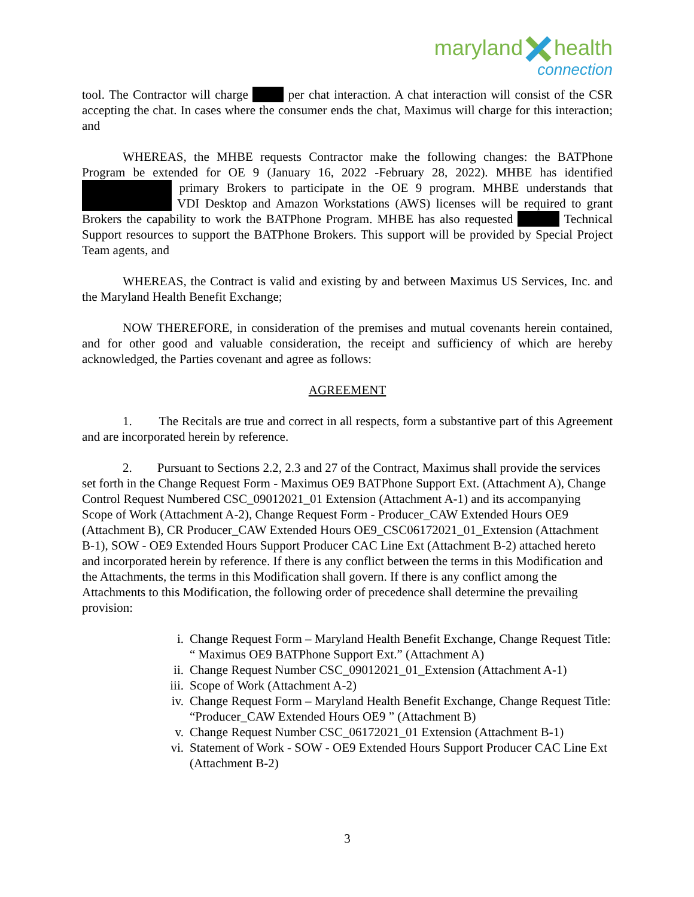marylandhealth
connection
tool. The Contractor will charge per chat interaction. A chat interaction will consist of the CSR accepting the chat. In cases where the consumer ends the chat, Maximus will charge for this interaction; and
WHEREAS, the MHBE requests Contractor make the following changes: the BATPhone Program be extended for OE 9 (January 16, 2022 -February 28, 2022). MHBE has identified primary Brokers to participate in the OE 9 program. MHBE understands that VDI Desktop and Amazon Workstations (AWS) licenses will be required to grant Brokers the capability to work the BATPhone Program. MHBE has also requested Technical Support resources to support the BATPhone Brokers. This support will be provided by Special Project Team agents, and
WHEREAS, the Contract is valid and existing by and between Maximus US Services, Inc. and the Maryland Health Benefit Exchange;
NOW THEREFORE, in consideration of the premises and mutual covenants herein contained, and for other good and valuable consideration, the receipt and sufficiency of which are hereby acknowledged, the Parties covenant and agree as follows:
AGREEMENT
1. The Recitals are true and correct in all respects, form a substantive part of this Agreement and are incorporated herein by reference.
2. Pursuant to Sections 2.2, 2.3 and 27 of the Contract, Maximus shall provide the services set forth in the Change Request Form - Maximus OE9 BATPhone Support Ext. (Attachment A), Change Control Request Numbered CSC_09012021_01 Extension (Attachment A-1) and its accompanying Scope of Work (Attachment A-2), Change Request Form - Producer_CAW Extended Hours OE9 (Attachment B), CR Producer_CAW Extended Hours OE9_CSC06172021_01_Extension (Attachment B-1), SOW - OE9 Extended Hours Support Producer CAC Line Ext (Attachment B-2) attached hereto and incorporated herein by reference. If there is any conflict between the terms in this Modification and the Attachments, the terms in this Modification shall govern. If there is any conflict among the Attachments to this Modification, the following order of precedence shall determine the prevailing provision:
i. Change Request Form – Maryland Health Benefit Exchange, Change Request Title: “ Maximus OE9 BATPhone Support Ext.” (Attachment A)
ii. Change Request Number CSC_09012021_01_Extension (Attachment A-1)
iii. Scope of Work (Attachment A-2)
iv. Change Request Form – Maryland Health Benefit Exchange, Change Request Title: “Producer_CAW Extended Hours OE9 ” (Attachment B)
v. Change Request Number CSC_06172021_01 Extension (Attachment B-1)
vi. Statement of Work - SOW - OE9 Extended Hours Support Producer CAC Line Ext (Attachment B-2)
3